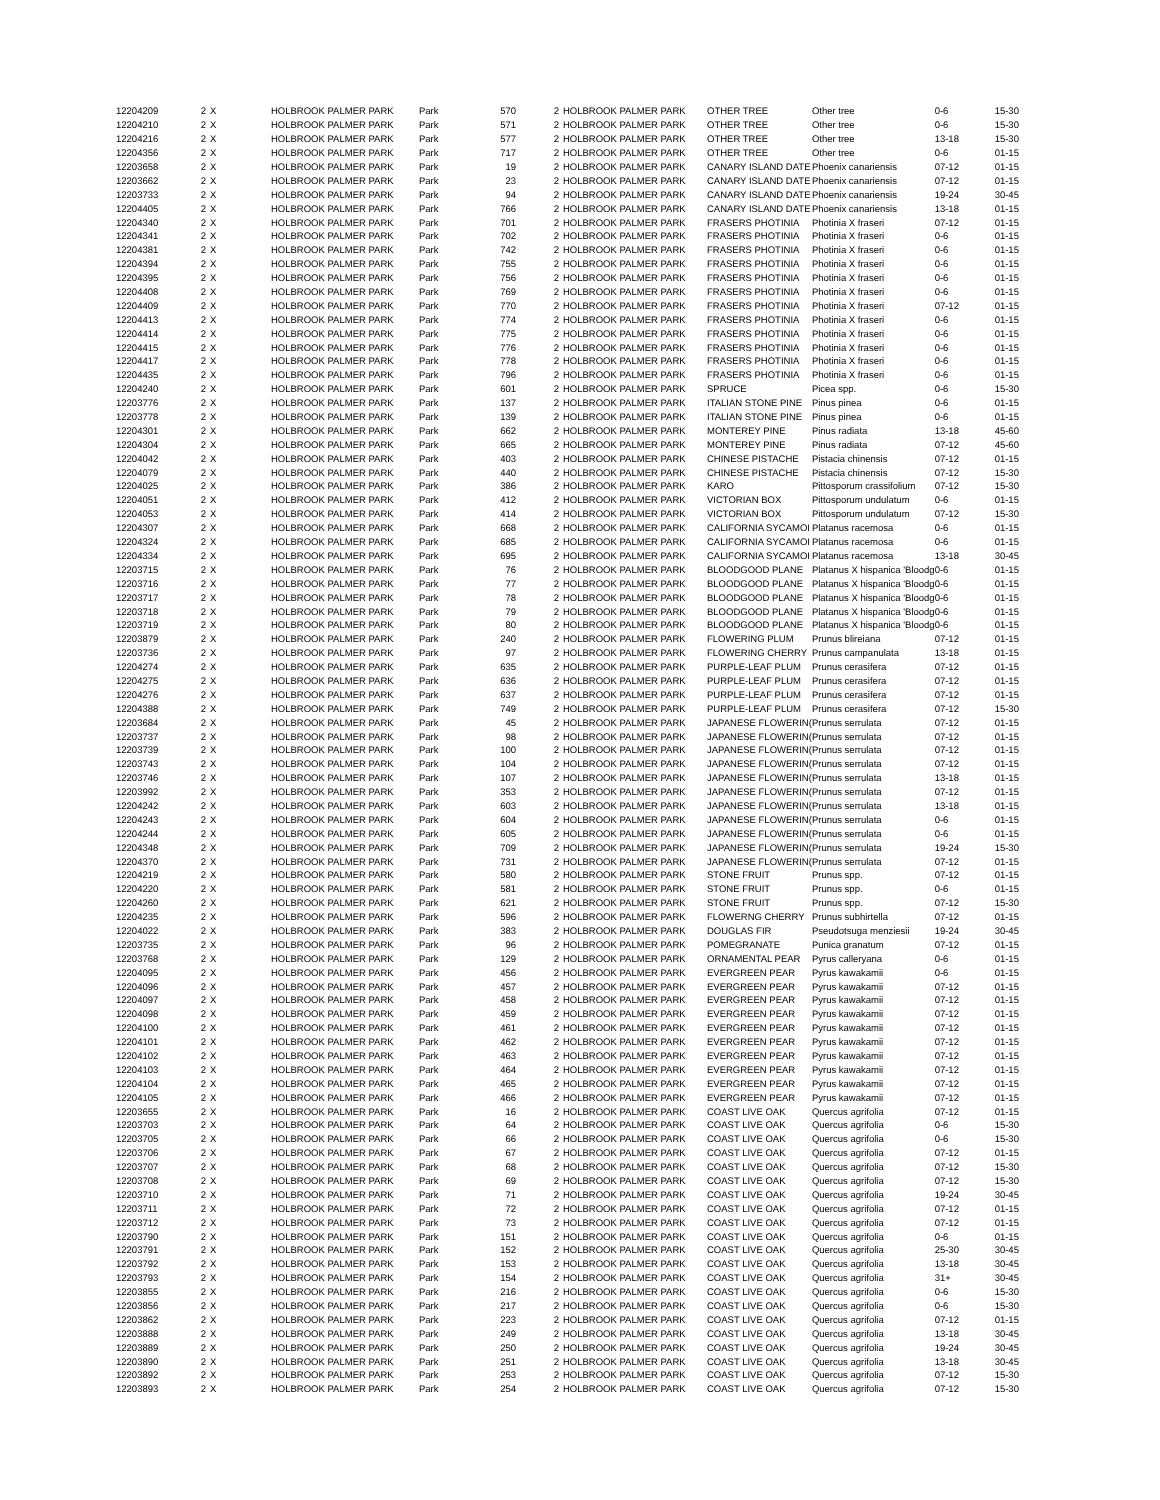| 12204209 | 2 | X | HOLBROOK PALMER PARK | Park | 570 | 2 | HOLBROOK PALMER PARK | OTHER TREE | Other tree | 0-6 | 15-30 |
| 12204210 | 2 | X | HOLBROOK PALMER PARK | Park | 571 | 2 | HOLBROOK PALMER PARK | OTHER TREE | Other tree | 0-6 | 15-30 |
| 12204216 | 2 | X | HOLBROOK PALMER PARK | Park | 577 | 2 | HOLBROOK PALMER PARK | OTHER TREE | Other tree | 13-18 | 15-30 |
| 12204356 | 2 | X | HOLBROOK PALMER PARK | Park | 717 | 2 | HOLBROOK PALMER PARK | OTHER TREE | Other tree | 0-6 | 01-15 |
| 12203658 | 2 | X | HOLBROOK PALMER PARK | Park | 19 | 2 | HOLBROOK PALMER PARK | CANARY ISLAND DATE | Phoenix canariensis | 07-12 | 01-15 |
| 12203662 | 2 | X | HOLBROOK PALMER PARK | Park | 23 | 2 | HOLBROOK PALMER PARK | CANARY ISLAND DATE | Phoenix canariensis | 07-12 | 01-15 |
| 12203733 | 2 | X | HOLBROOK PALMER PARK | Park | 94 | 2 | HOLBROOK PALMER PARK | CANARY ISLAND DATE | Phoenix canariensis | 19-24 | 30-45 |
| 12204405 | 2 | X | HOLBROOK PALMER PARK | Park | 766 | 2 | HOLBROOK PALMER PARK | CANARY ISLAND DATE | Phoenix canariensis | 13-18 | 01-15 |
| 12204340 | 2 | X | HOLBROOK PALMER PARK | Park | 701 | 2 | HOLBROOK PALMER PARK | FRASERS PHOTINIA | Photinia X fraseri | 07-12 | 01-15 |
| 12204341 | 2 | X | HOLBROOK PALMER PARK | Park | 702 | 2 | HOLBROOK PALMER PARK | FRASERS PHOTINIA | Photinia X fraseri | 0-6 | 01-15 |
| 12204381 | 2 | X | HOLBROOK PALMER PARK | Park | 742 | 2 | HOLBROOK PALMER PARK | FRASERS PHOTINIA | Photinia X fraseri | 0-6 | 01-15 |
| 12204394 | 2 | X | HOLBROOK PALMER PARK | Park | 755 | 2 | HOLBROOK PALMER PARK | FRASERS PHOTINIA | Photinia X fraseri | 0-6 | 01-15 |
| 12204395 | 2 | X | HOLBROOK PALMER PARK | Park | 756 | 2 | HOLBROOK PALMER PARK | FRASERS PHOTINIA | Photinia X fraseri | 0-6 | 01-15 |
| 12204408 | 2 | X | HOLBROOK PALMER PARK | Park | 769 | 2 | HOLBROOK PALMER PARK | FRASERS PHOTINIA | Photinia X fraseri | 0-6 | 01-15 |
| 12204409 | 2 | X | HOLBROOK PALMER PARK | Park | 770 | 2 | HOLBROOK PALMER PARK | FRASERS PHOTINIA | Photinia X fraseri | 07-12 | 01-15 |
| 12204413 | 2 | X | HOLBROOK PALMER PARK | Park | 774 | 2 | HOLBROOK PALMER PARK | FRASERS PHOTINIA | Photinia X fraseri | 0-6 | 01-15 |
| 12204414 | 2 | X | HOLBROOK PALMER PARK | Park | 775 | 2 | HOLBROOK PALMER PARK | FRASERS PHOTINIA | Photinia X fraseri | 0-6 | 01-15 |
| 12204415 | 2 | X | HOLBROOK PALMER PARK | Park | 776 | 2 | HOLBROOK PALMER PARK | FRASERS PHOTINIA | Photinia X fraseri | 0-6 | 01-15 |
| 12204417 | 2 | X | HOLBROOK PALMER PARK | Park | 778 | 2 | HOLBROOK PALMER PARK | FRASERS PHOTINIA | Photinia X fraseri | 0-6 | 01-15 |
| 12204435 | 2 | X | HOLBROOK PALMER PARK | Park | 796 | 2 | HOLBROOK PALMER PARK | FRASERS PHOTINIA | Photinia X fraseri | 0-6 | 01-15 |
| 12204240 | 2 | X | HOLBROOK PALMER PARK | Park | 601 | 2 | HOLBROOK PALMER PARK | SPRUCE | Picea spp. | 0-6 | 15-30 |
| 12203776 | 2 | X | HOLBROOK PALMER PARK | Park | 137 | 2 | HOLBROOK PALMER PARK | ITALIAN STONE PINE | Pinus pinea | 0-6 | 01-15 |
| 12203778 | 2 | X | HOLBROOK PALMER PARK | Park | 139 | 2 | HOLBROOK PALMER PARK | ITALIAN STONE PINE | Pinus pinea | 0-6 | 01-15 |
| 12204301 | 2 | X | HOLBROOK PALMER PARK | Park | 662 | 2 | HOLBROOK PALMER PARK | MONTEREY PINE | Pinus radiata | 13-18 | 45-60 |
| 12204304 | 2 | X | HOLBROOK PALMER PARK | Park | 665 | 2 | HOLBROOK PALMER PARK | MONTEREY PINE | Pinus radiata | 07-12 | 45-60 |
| 12204042 | 2 | X | HOLBROOK PALMER PARK | Park | 403 | 2 | HOLBROOK PALMER PARK | CHINESE PISTACHE | Pistacia chinensis | 07-12 | 01-15 |
| 12204079 | 2 | X | HOLBROOK PALMER PARK | Park | 440 | 2 | HOLBROOK PALMER PARK | CHINESE PISTACHE | Pistacia chinensis | 07-12 | 15-30 |
| 12204025 | 2 | X | HOLBROOK PALMER PARK | Park | 386 | 2 | HOLBROOK PALMER PARK | KARO | Pittosporum crassifolium | 07-12 | 15-30 |
| 12204051 | 2 | X | HOLBROOK PALMER PARK | Park | 412 | 2 | HOLBROOK PALMER PARK | VICTORIAN BOX | Pittosporum undulatum | 0-6 | 01-15 |
| 12204053 | 2 | X | HOLBROOK PALMER PARK | Park | 414 | 2 | HOLBROOK PALMER PARK | VICTORIAN BOX | Pittosporum undulatum | 07-12 | 15-30 |
| 12204307 | 2 | X | HOLBROOK PALMER PARK | Park | 668 | 2 | HOLBROOK PALMER PARK | CALIFORNIA SYCAMOI | Platanus racemosa | 0-6 | 01-15 |
| 12204324 | 2 | X | HOLBROOK PALMER PARK | Park | 685 | 2 | HOLBROOK PALMER PARK | CALIFORNIA SYCAMOI | Platanus racemosa | 0-6 | 01-15 |
| 12204334 | 2 | X | HOLBROOK PALMER PARK | Park | 695 | 2 | HOLBROOK PALMER PARK | CALIFORNIA SYCAMOI | Platanus racemosa | 13-18 | 30-45 |
| 12203715 | 2 | X | HOLBROOK PALMER PARK | Park | 76 | 2 | HOLBROOK PALMER PARK | BLOODGOOD PLANE | Platanus X hispanica 'Bloodg | 0-6 | 01-15 |
| 12203716 | 2 | X | HOLBROOK PALMER PARK | Park | 77 | 2 | HOLBROOK PALMER PARK | BLOODGOOD PLANE | Platanus X hispanica 'Bloodg | 0-6 | 01-15 |
| 12203717 | 2 | X | HOLBROOK PALMER PARK | Park | 78 | 2 | HOLBROOK PALMER PARK | BLOODGOOD PLANE | Platanus X hispanica 'Bloodg | 0-6 | 01-15 |
| 12203718 | 2 | X | HOLBROOK PALMER PARK | Park | 79 | 2 | HOLBROOK PALMER PARK | BLOODGOOD PLANE | Platanus X hispanica 'Bloodg | 0-6 | 01-15 |
| 12203719 | 2 | X | HOLBROOK PALMER PARK | Park | 80 | 2 | HOLBROOK PALMER PARK | BLOODGOOD PLANE | Platanus X hispanica 'Bloodg | 0-6 | 01-15 |
| 12203879 | 2 | X | HOLBROOK PALMER PARK | Park | 240 | 2 | HOLBROOK PALMER PARK | FLOWERING PLUM | Prunus blireiana | 07-12 | 01-15 |
| 12203736 | 2 | X | HOLBROOK PALMER PARK | Park | 97 | 2 | HOLBROOK PALMER PARK | FLOWERING CHERRY | Prunus campanulata | 13-18 | 01-15 |
| 12204274 | 2 | X | HOLBROOK PALMER PARK | Park | 635 | 2 | HOLBROOK PALMER PARK | PURPLE-LEAF PLUM | Prunus cerasifera | 07-12 | 01-15 |
| 12204275 | 2 | X | HOLBROOK PALMER PARK | Park | 636 | 2 | HOLBROOK PALMER PARK | PURPLE-LEAF PLUM | Prunus cerasifera | 07-12 | 01-15 |
| 12204276 | 2 | X | HOLBROOK PALMER PARK | Park | 637 | 2 | HOLBROOK PALMER PARK | PURPLE-LEAF PLUM | Prunus cerasifera | 07-12 | 01-15 |
| 12204388 | 2 | X | HOLBROOK PALMER PARK | Park | 749 | 2 | HOLBROOK PALMER PARK | PURPLE-LEAF PLUM | Prunus cerasifera | 07-12 | 15-30 |
| 12203684 | 2 | X | HOLBROOK PALMER PARK | Park | 45 | 2 | HOLBROOK PALMER PARK | JAPANESE FLOWERIN( | Prunus serrulata | 07-12 | 01-15 |
| 12203737 | 2 | X | HOLBROOK PALMER PARK | Park | 98 | 2 | HOLBROOK PALMER PARK | JAPANESE FLOWERIN( | Prunus serrulata | 07-12 | 01-15 |
| 12203739 | 2 | X | HOLBROOK PALMER PARK | Park | 100 | 2 | HOLBROOK PALMER PARK | JAPANESE FLOWERIN( | Prunus serrulata | 07-12 | 01-15 |
| 12203743 | 2 | X | HOLBROOK PALMER PARK | Park | 104 | 2 | HOLBROOK PALMER PARK | JAPANESE FLOWERIN( | Prunus serrulata | 07-12 | 01-15 |
| 12203746 | 2 | X | HOLBROOK PALMER PARK | Park | 107 | 2 | HOLBROOK PALMER PARK | JAPANESE FLOWERIN( | Prunus serrulata | 13-18 | 01-15 |
| 12203992 | 2 | X | HOLBROOK PALMER PARK | Park | 353 | 2 | HOLBROOK PALMER PARK | JAPANESE FLOWERIN( | Prunus serrulata | 07-12 | 01-15 |
| 12204242 | 2 | X | HOLBROOK PALMER PARK | Park | 603 | 2 | HOLBROOK PALMER PARK | JAPANESE FLOWERIN( | Prunus serrulata | 13-18 | 01-15 |
| 12204243 | 2 | X | HOLBROOK PALMER PARK | Park | 604 | 2 | HOLBROOK PALMER PARK | JAPANESE FLOWERIN( | Prunus serrulata | 0-6 | 01-15 |
| 12204244 | 2 | X | HOLBROOK PALMER PARK | Park | 605 | 2 | HOLBROOK PALMER PARK | JAPANESE FLOWERIN( | Prunus serrulata | 0-6 | 01-15 |
| 12204348 | 2 | X | HOLBROOK PALMER PARK | Park | 709 | 2 | HOLBROOK PALMER PARK | JAPANESE FLOWERIN( | Prunus serrulata | 19-24 | 15-30 |
| 12204370 | 2 | X | HOLBROOK PALMER PARK | Park | 731 | 2 | HOLBROOK PALMER PARK | JAPANESE FLOWERIN( | Prunus serrulata | 07-12 | 01-15 |
| 12204219 | 2 | X | HOLBROOK PALMER PARK | Park | 580 | 2 | HOLBROOK PALMER PARK | STONE FRUIT | Prunus spp. | 07-12 | 01-15 |
| 12204220 | 2 | X | HOLBROOK PALMER PARK | Park | 581 | 2 | HOLBROOK PALMER PARK | STONE FRUIT | Prunus spp. | 0-6 | 01-15 |
| 12204260 | 2 | X | HOLBROOK PALMER PARK | Park | 621 | 2 | HOLBROOK PALMER PARK | STONE FRUIT | Prunus spp. | 07-12 | 15-30 |
| 12204235 | 2 | X | HOLBROOK PALMER PARK | Park | 596 | 2 | HOLBROOK PALMER PARK | FLOWERNG CHERRY | Prunus subhirtella | 07-12 | 01-15 |
| 12204022 | 2 | X | HOLBROOK PALMER PARK | Park | 383 | 2 | HOLBROOK PALMER PARK | DOUGLAS FIR | Pseudotsuga menziesii | 19-24 | 30-45 |
| 12203735 | 2 | X | HOLBROOK PALMER PARK | Park | 96 | 2 | HOLBROOK PALMER PARK | POMEGRANATE | Punica granatum | 07-12 | 01-15 |
| 12203768 | 2 | X | HOLBROOK PALMER PARK | Park | 129 | 2 | HOLBROOK PALMER PARK | ORNAMENTAL PEAR | Pyrus calleryana | 0-6 | 01-15 |
| 12204095 | 2 | X | HOLBROOK PALMER PARK | Park | 456 | 2 | HOLBROOK PALMER PARK | EVERGREEN PEAR | Pyrus kawakamii | 0-6 | 01-15 |
| 12204096 | 2 | X | HOLBROOK PALMER PARK | Park | 457 | 2 | HOLBROOK PALMER PARK | EVERGREEN PEAR | Pyrus kawakamii | 07-12 | 01-15 |
| 12204097 | 2 | X | HOLBROOK PALMER PARK | Park | 458 | 2 | HOLBROOK PALMER PARK | EVERGREEN PEAR | Pyrus kawakamii | 07-12 | 01-15 |
| 12204098 | 2 | X | HOLBROOK PALMER PARK | Park | 459 | 2 | HOLBROOK PALMER PARK | EVERGREEN PEAR | Pyrus kawakamii | 07-12 | 01-15 |
| 12204100 | 2 | X | HOLBROOK PALMER PARK | Park | 461 | 2 | HOLBROOK PALMER PARK | EVERGREEN PEAR | Pyrus kawakamii | 07-12 | 01-15 |
| 12204101 | 2 | X | HOLBROOK PALMER PARK | Park | 462 | 2 | HOLBROOK PALMER PARK | EVERGREEN PEAR | Pyrus kawakamii | 07-12 | 01-15 |
| 12204102 | 2 | X | HOLBROOK PALMER PARK | Park | 463 | 2 | HOLBROOK PALMER PARK | EVERGREEN PEAR | Pyrus kawakamii | 07-12 | 01-15 |
| 12204103 | 2 | X | HOLBROOK PALMER PARK | Park | 464 | 2 | HOLBROOK PALMER PARK | EVERGREEN PEAR | Pyrus kawakamii | 07-12 | 01-15 |
| 12204104 | 2 | X | HOLBROOK PALMER PARK | Park | 465 | 2 | HOLBROOK PALMER PARK | EVERGREEN PEAR | Pyrus kawakamii | 07-12 | 01-15 |
| 12204105 | 2 | X | HOLBROOK PALMER PARK | Park | 466 | 2 | HOLBROOK PALMER PARK | EVERGREEN PEAR | Pyrus kawakamii | 07-12 | 01-15 |
| 12203655 | 2 | X | HOLBROOK PALMER PARK | Park | 16 | 2 | HOLBROOK PALMER PARK | COAST LIVE OAK | Quercus agrifolia | 07-12 | 01-15 |
| 12203703 | 2 | X | HOLBROOK PALMER PARK | Park | 64 | 2 | HOLBROOK PALMER PARK | COAST LIVE OAK | Quercus agrifolia | 0-6 | 15-30 |
| 12203705 | 2 | X | HOLBROOK PALMER PARK | Park | 66 | 2 | HOLBROOK PALMER PARK | COAST LIVE OAK | Quercus agrifolia | 0-6 | 15-30 |
| 12203706 | 2 | X | HOLBROOK PALMER PARK | Park | 67 | 2 | HOLBROOK PALMER PARK | COAST LIVE OAK | Quercus agrifolia | 07-12 | 01-15 |
| 12203707 | 2 | X | HOLBROOK PALMER PARK | Park | 68 | 2 | HOLBROOK PALMER PARK | COAST LIVE OAK | Quercus agrifolia | 07-12 | 15-30 |
| 12203708 | 2 | X | HOLBROOK PALMER PARK | Park | 69 | 2 | HOLBROOK PALMER PARK | COAST LIVE OAK | Quercus agrifolia | 07-12 | 15-30 |
| 12203710 | 2 | X | HOLBROOK PALMER PARK | Park | 71 | 2 | HOLBROOK PALMER PARK | COAST LIVE OAK | Quercus agrifolia | 19-24 | 30-45 |
| 12203711 | 2 | X | HOLBROOK PALMER PARK | Park | 72 | 2 | HOLBROOK PALMER PARK | COAST LIVE OAK | Quercus agrifolia | 07-12 | 01-15 |
| 12203712 | 2 | X | HOLBROOK PALMER PARK | Park | 73 | 2 | HOLBROOK PALMER PARK | COAST LIVE OAK | Quercus agrifolia | 07-12 | 01-15 |
| 12203790 | 2 | X | HOLBROOK PALMER PARK | Park | 151 | 2 | HOLBROOK PALMER PARK | COAST LIVE OAK | Quercus agrifolia | 0-6 | 01-15 |
| 12203791 | 2 | X | HOLBROOK PALMER PARK | Park | 152 | 2 | HOLBROOK PALMER PARK | COAST LIVE OAK | Quercus agrifolia | 25-30 | 30-45 |
| 12203792 | 2 | X | HOLBROOK PALMER PARK | Park | 153 | 2 | HOLBROOK PALMER PARK | COAST LIVE OAK | Quercus agrifolia | 13-18 | 30-45 |
| 12203793 | 2 | X | HOLBROOK PALMER PARK | Park | 154 | 2 | HOLBROOK PALMER PARK | COAST LIVE OAK | Quercus agrifolia | 31+ | 30-45 |
| 12203855 | 2 | X | HOLBROOK PALMER PARK | Park | 216 | 2 | HOLBROOK PALMER PARK | COAST LIVE OAK | Quercus agrifolia | 0-6 | 15-30 |
| 12203856 | 2 | X | HOLBROOK PALMER PARK | Park | 217 | 2 | HOLBROOK PALMER PARK | COAST LIVE OAK | Quercus agrifolia | 0-6 | 15-30 |
| 12203862 | 2 | X | HOLBROOK PALMER PARK | Park | 223 | 2 | HOLBROOK PALMER PARK | COAST LIVE OAK | Quercus agrifolia | 07-12 | 01-15 |
| 12203888 | 2 | X | HOLBROOK PALMER PARK | Park | 249 | 2 | HOLBROOK PALMER PARK | COAST LIVE OAK | Quercus agrifolia | 13-18 | 30-45 |
| 12203889 | 2 | X | HOLBROOK PALMER PARK | Park | 250 | 2 | HOLBROOK PALMER PARK | COAST LIVE OAK | Quercus agrifolia | 19-24 | 30-45 |
| 12203890 | 2 | X | HOLBROOK PALMER PARK | Park | 251 | 2 | HOLBROOK PALMER PARK | COAST LIVE OAK | Quercus agrifolia | 13-18 | 30-45 |
| 12203892 | 2 | X | HOLBROOK PALMER PARK | Park | 253 | 2 | HOLBROOK PALMER PARK | COAST LIVE OAK | Quercus agrifolia | 07-12 | 15-30 |
| 12203893 | 2 | X | HOLBROOK PALMER PARK | Park | 254 | 2 | HOLBROOK PALMER PARK | COAST LIVE OAK | Quercus agrifolia | 07-12 | 15-30 |